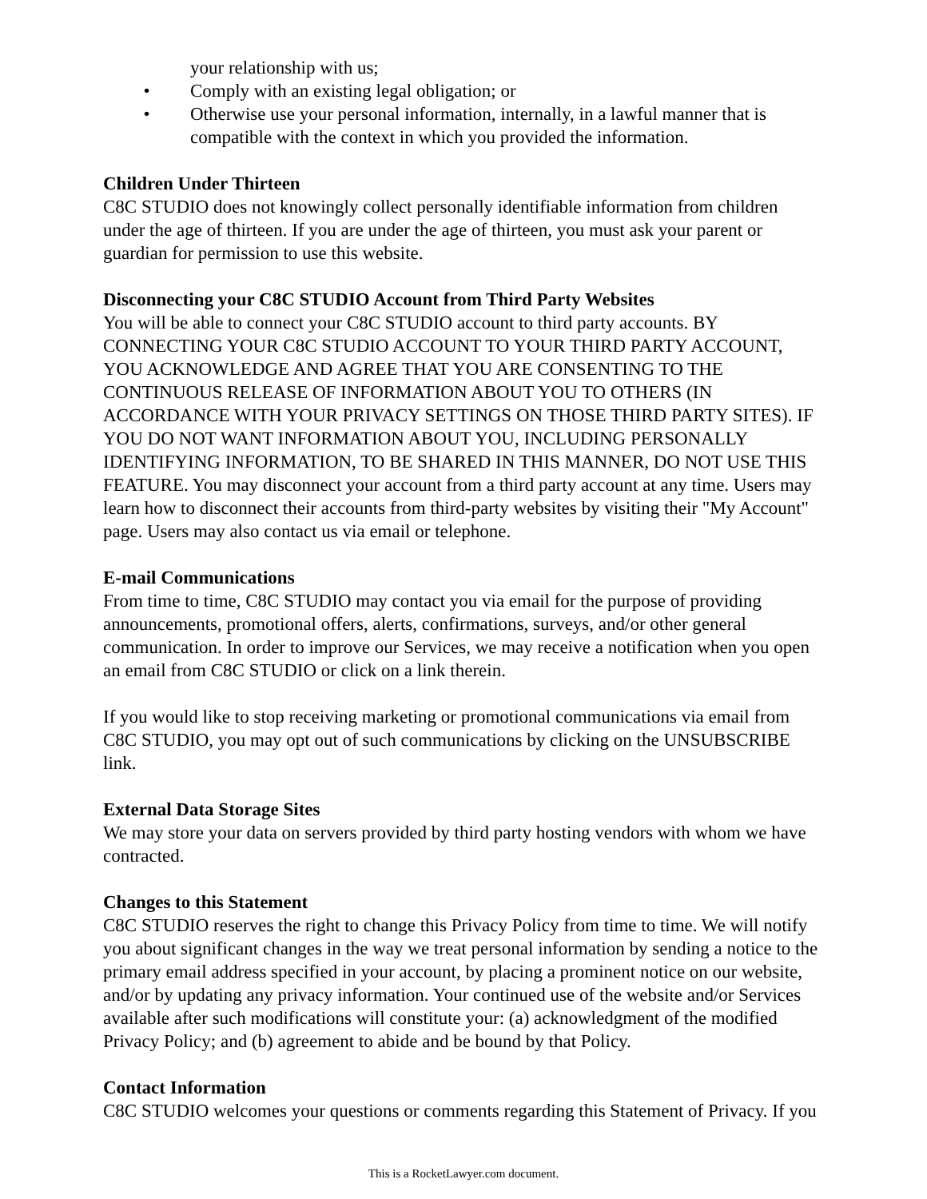your relationship with us;
• Comply with an existing legal obligation; or
• Otherwise use your personal information, internally, in a lawful manner that is compatible with the context in which you provided the information.
Children Under Thirteen
C8C STUDIO does not knowingly collect personally identifiable information from children under the age of thirteen. If you are under the age of thirteen, you must ask your parent or guardian for permission to use this website.
Disconnecting your C8C STUDIO Account from Third Party Websites
You will be able to connect your C8C STUDIO account to third party accounts. BY CONNECTING YOUR C8C STUDIO ACCOUNT TO YOUR THIRD PARTY ACCOUNT, YOU ACKNOWLEDGE AND AGREE THAT YOU ARE CONSENTING TO THE CONTINUOUS RELEASE OF INFORMATION ABOUT YOU TO OTHERS (IN ACCORDANCE WITH YOUR PRIVACY SETTINGS ON THOSE THIRD PARTY SITES). IF YOU DO NOT WANT INFORMATION ABOUT YOU, INCLUDING PERSONALLY IDENTIFYING INFORMATION, TO BE SHARED IN THIS MANNER, DO NOT USE THIS FEATURE. You may disconnect your account from a third party account at any time. Users may learn how to disconnect their accounts from third-party websites by visiting their "My Account" page. Users may also contact us via email or telephone.
E-mail Communications
From time to time, C8C STUDIO may contact you via email for the purpose of providing announcements, promotional offers, alerts, confirmations, surveys, and/or other general communication. In order to improve our Services, we may receive a notification when you open an email from C8C STUDIO or click on a link therein.
If you would like to stop receiving marketing or promotional communications via email from C8C STUDIO, you may opt out of such communications by clicking on the UNSUBSCRIBE link.
External Data Storage Sites
We may store your data on servers provided by third party hosting vendors with whom we have contracted.
Changes to this Statement
C8C STUDIO reserves the right to change this Privacy Policy from time to time. We will notify you about significant changes in the way we treat personal information by sending a notice to the primary email address specified in your account, by placing a prominent notice on our website, and/or by updating any privacy information. Your continued use of the website and/or Services available after such modifications will constitute your: (a) acknowledgment of the modified Privacy Policy; and (b) agreement to abide and be bound by that Policy.
Contact Information
C8C STUDIO welcomes your questions or comments regarding this Statement of Privacy. If you
This is a RocketLawyer.com document.